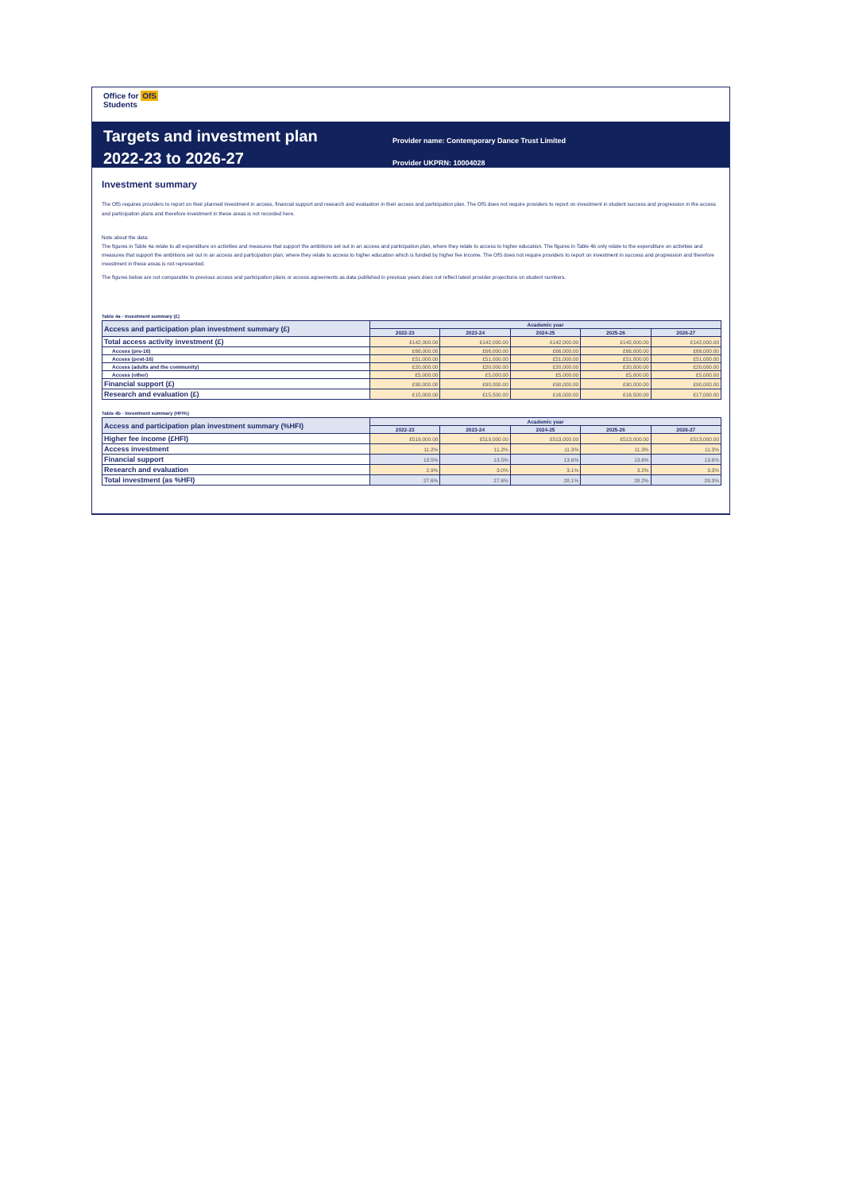Office for OfS
Students
Targets and investment plan
2022-23 to 2026-27
Provider name: Contemporary Dance Trust Limited
Provider UKPRN: 10004028
Investment summary
The OfS requires providers to report on their planned investment in access, financial support and research and evaluation in their access and participation plan. The OfS does not require providers to report on investment in student success and progression in the access and participation plans and therefore investment in these areas is not recorded here.
Note about the data:
The figures in Table 4a relate to all expenditure on activities and measures that support the ambitions set out in an access and participation plan, where they relate to access to higher education. The figures in Table 4b only relate to the expenditure on activities and measures that support the ambitions set out in an access and participation plan, where they relate to access to higher education which is funded by higher fee income. The OfS does not require providers to report on investment in success and progression and therefore investment in these areas is not represented.
The figures below are not comparable to previous access and participation plans or access agreements as data published in previous years does not reflect latest provider projections on student numbers.
Table 4a - Investment summary (£)
| Access and participation plan investment summary (£) | Academic year | | | | |
| | 2022-23 | 2023-24 | 2024-25 | 2025-26 | 2026-27 |
| Total access activity investment (£) | £142,000.00 | £142,000.00 | £142,000.00 | £142,000.00 | £142,000.00 |
| Access (pre-16) | £66,000.00 | £66,000.00 | £66,000.00 | £66,000.00 | £66,000.00 |
| Access (post-16) | £51,000.00 | £51,000.00 | £51,000.00 | £51,000.00 | £51,000.00 |
| Access (adults and the community) | £20,000.00 | £20,000.00 | £20,000.00 | £20,000.00 | £20,000.00 |
| Access (other) | £5,000.00 | £5,000.00 | £5,000.00 | £5,000.00 | £5,000.00 |
| Financial support (£) | £90,000.00 | £90,000.00 | £90,000.00 | £90,000.00 | £90,000.00 |
| Research and evaluation (£) | £15,000.00 | £15,500.00 | £16,000.00 | £16,500.00 | £17,000.00 |
Table 4b - Investment summary (HFI%)
| Access and participation plan investment summary (%HFI) | Academic year | | | | |
| | 2022-23 | 2023-24 | 2024-25 | 2025-26 | 2026-27 |
| Higher fee income (£HFI) | £519,000.00 | £519,000.00 | £513,000.00 | £513,000.00 | £513,000.00 |
| Access investment | 11.2% | 11.2% | 11.3% | 11.3% | 11.3% |
| Financial support | 13.5% | 13.5% | 13.6% | 13.6% | 13.6% |
| Research and evaluation | 2.9% | 3.0% | 3.1% | 3.2% | 3.3% |
| Total investment (as %HFI) | 27.6% | 27.6% | 28.1% | 28.2% | 28.3% |